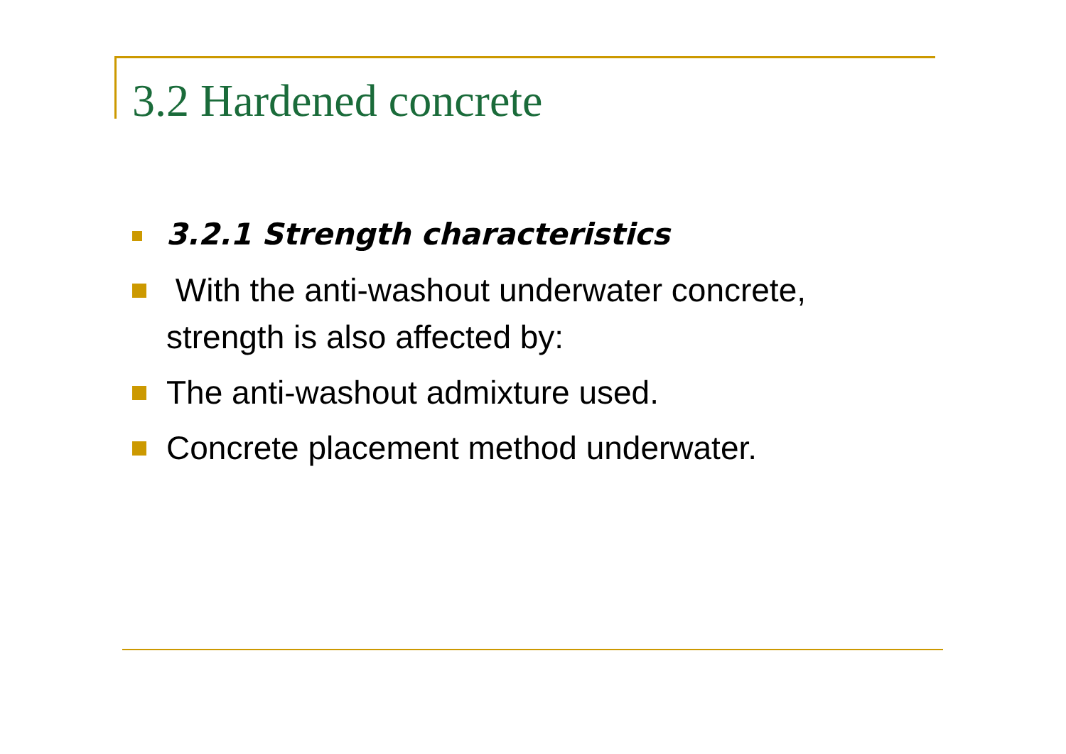3.2 Hardened concrete
3.2.1 Strength characteristics
With the anti-washout underwater concrete, strength is also affected by:
The anti-washout admixture used.
Concrete placement method underwater.